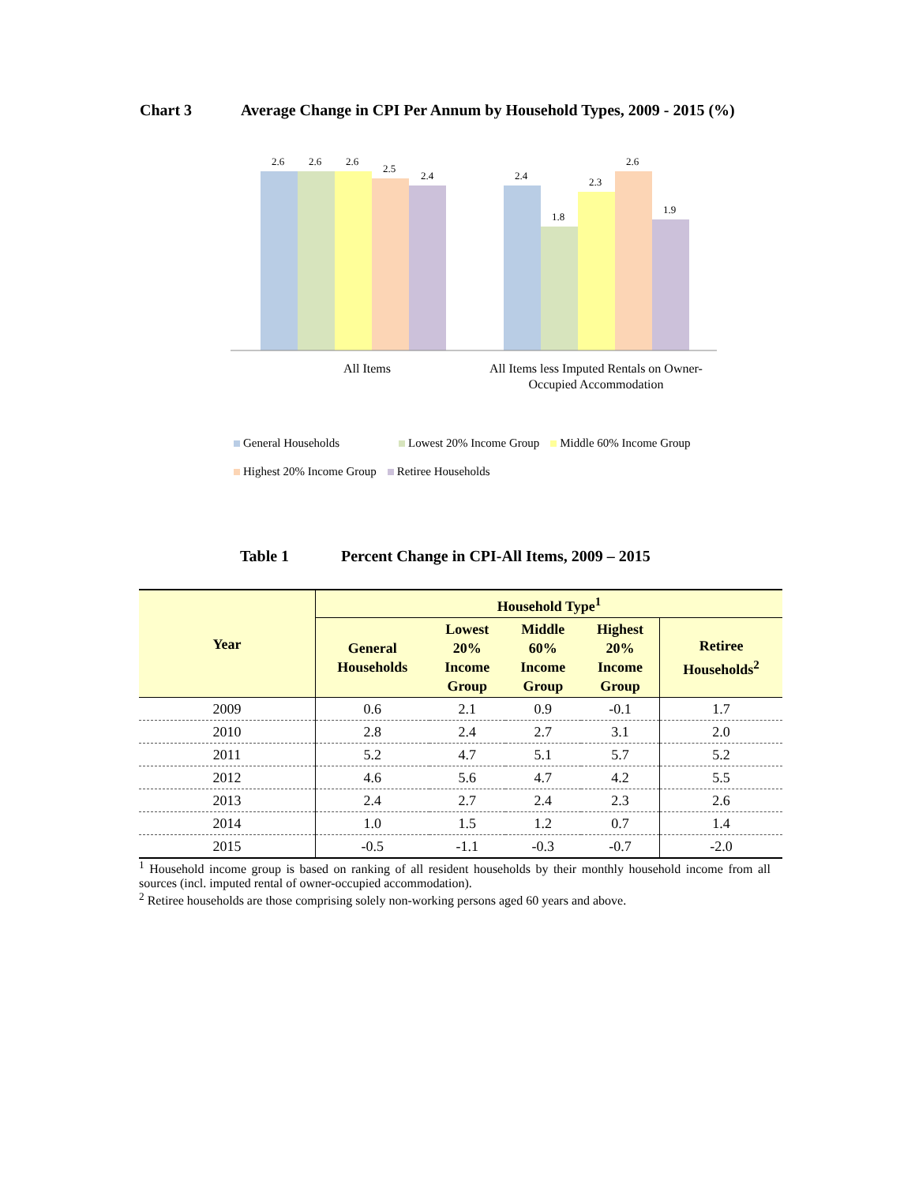Chart 3 Average Change in CPI Per Annum by Household Types, 2009 - 2015 (%)
2.6
2.6
2.6
2.5
2.4
2.4
1.8
2.3
2.6
1.9
All Items
All Items less Imputed Rentals on Owner-
Occupied Accommodation
General Households Lowest 20% Income Group Middle 60% Income Group
Highest 20% Income Group Retiree Households
Table 1 Percent Change in CPI-All Items, 2009 – 2015
| Year | Household Type<sup>1</sup> | | | | |
| --- | --- | --- | --- | --- | --- |
| | General Households | Lowest 20% Income Group | Middle 60% Income Group | Highest 20% Income Group | Retiree Households<sup>2</sup> |
| 2009 | 0.6 | 2.1 | 0.9 | -0.1 | 1.7 |
| 2010 | 2.8 | 2.4 | 2.7 | 3.1 | 2.0 |
| 2011 | 5.2 | 4.7 | 5.1 | 5.7 | 5.2 |
| 2012 | 4.6 | 5.6 | 4.7 | 4.2 | 5.5 |
| 2013 | 2.4 | 2.7 | 2.4 | 2.3 | 2.6 |
| 2014 | 1.0 | 1.5 | 1.2 | 0.7 | 1.4 |
| 2015 | -0.5 | -1.1 | -0.3 | -0.7 | -2.0 |
<sup>1</sup> Household income group is based on ranking of all resident households by their monthly household income from all sources (incl. imputed rental of owner-occupied accommodation).
<sup>2</sup> Retiree households are those comprising solely non-working persons aged 60 years and above.